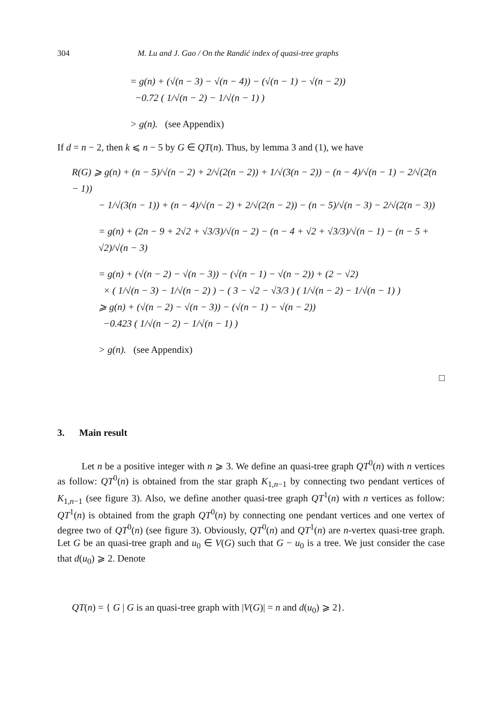304 M. Lu and J. Gao / On the Randić index of quasi-tree graphs
= g(n) + (√(n − 3) − √(n − 4)) − (√(n − 1) − √(n − 2))
−0.72 ( 1/√(n − 2) − 1/√(n − 1) )
> g(n). (see Appendix)
If d = n − 2, then k ⩽ n − 5 by G ∈ QT(n). Thus, by lemma 3 and (1), we have
R(G) ⩾ g(n) + (n − 5)/√(n − 2) + 2/√(2(n − 2)) + 1/√(3(n − 2)) − (n − 4)/√(n − 1) − 2/√(2(n − 1))
− 1/√(3(n − 1)) + (n − 4)/√(n − 2) + 2/√(2(n − 2)) − (n − 5)/√(n − 3) − 2/√(2(n − 3))
= g(n) + (2n − 9 + 2√2 + √3/3)/√(n − 2) − (n − 4 + √2 + √3/3)/√(n − 1) − (n − 5 + √2)/√(n − 3)
= g(n) + (√(n − 2) − √(n − 3)) − (√(n − 1) − √(n − 2)) + (2 − √2)
× ( 1/√(n − 3) − 1/√(n − 2) ) − ( 3 − √2 − √3/3 ) ( 1/√(n − 2) − 1/√(n − 1) )
⩾ g(n) + (√(n − 2) − √(n − 3)) − (√(n − 1) − √(n − 2))
−0.423 ( 1/√(n − 2) − 1/√(n − 1) )
> g(n). (see Appendix)
□
3. Main result
Let n be a positive integer with n ⩾ 3. We define an quasi-tree graph QT<sup>0</sup>(n) with n vertices as follow: QT<sup>0</sup>(n) is obtained from the star graph K<sub>1,n−1</sub> by connecting two pendant vertices of K<sub>1,n−1</sub> (see figure 3). Also, we define another quasi-tree graph QT<sup>1</sup>(n) with n vertices as follow: QT<sup>1</sup>(n) is obtained from the graph QT<sup>0</sup>(n) by connecting one pendant vertices and one vertex of degree two of QT<sup>0</sup>(n) (see figure 3). Obviously, QT<sup>0</sup>(n) and QT<sup>1</sup>(n) are n-vertex quasi-tree graph. Let G be an quasi-tree graph and u<sub>0</sub> ∈ V(G) such that G − u<sub>0</sub> is a tree. We just consider the case that d(u<sub>0</sub>) ⩾ 2. Denote
QT(n) = { G | G is an quasi-tree graph with |V(G)| = n and d(u<sub>0</sub>) ⩾ 2}.